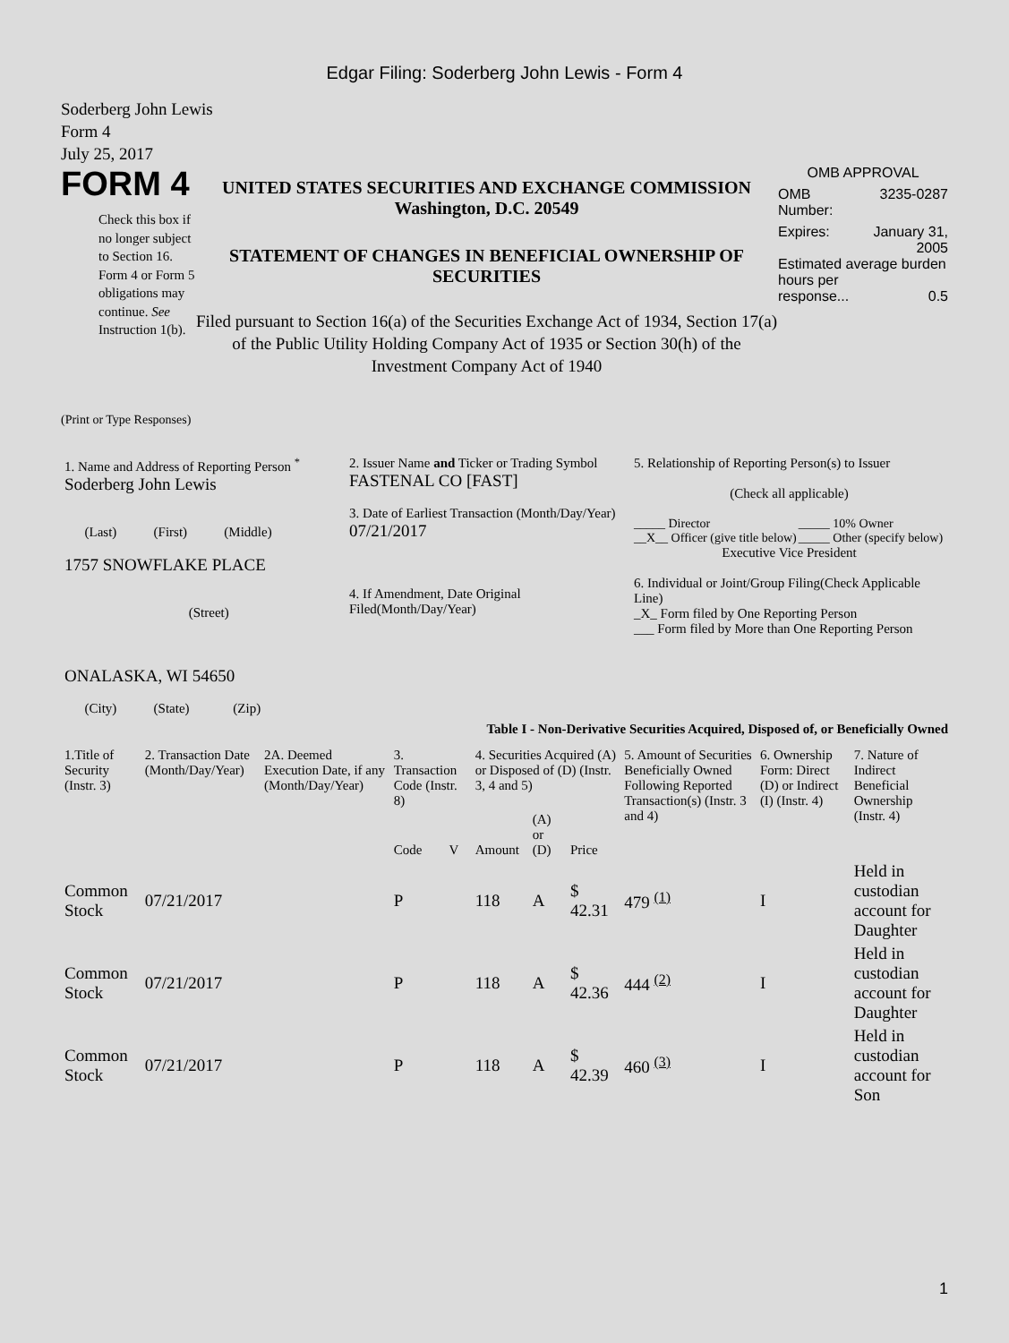Edgar Filing: Soderberg John Lewis - Form 4
Soderberg John Lewis
Form 4
July 25, 2017
FORM 4
Check this box if no longer subject to Section 16. Form 4 or Form 5 obligations may continue. See Instruction 1(b).
UNITED STATES SECURITIES AND EXCHANGE COMMISSION
Washington, D.C. 20549
STATEMENT OF CHANGES IN BENEFICIAL OWNERSHIP OF SECURITIES
Filed pursuant to Section 16(a) of the Securities Exchange Act of 1934, Section 17(a) of the Public Utility Holding Company Act of 1935 or Section 30(h) of the Investment Company Act of 1940
OMB APPROVAL
OMB
Number: 3235-0287
Expires: January 31,
2005
Estimated average burden hours per
response... 0.5
(Print or Type Responses)
| 1. Name and Address of Reporting Person <sup>*</sup> Soderberg John Lewis (Last) (First) (Middle) 1757 SNOWFLAKE PLACE (Street) ONALASKA, WI 54650 (City) (State) (Zip) | 2. Issuer Name and Ticker or Trading Symbol FASTENAL CO [FAST] 3. Date of Earliest Transaction (Month/Day/Year) 07/21/2017 4. If Amendment, Date Original Filed(Month/Day/Year) | 5. Relationship of Reporting Person(s) to Issuer (Check all applicable) / _____ Director __X__ Officer (give title below) / _____ 10% Owner _____ Other (specify below) / Executive Vice President 6. Individual or Joint/Group Filing(Check Applicable Line) _X_ Form filed by One Reporting Person ___ Form filed by More than One Reporting Person |
Table I - Non-Derivative Securities Acquired, Disposed of, or Beneficially Owned
| 1.Title of Security (Instr. 3) | 2. Transaction Date (Month/Day/Year) | 2A. Deemed Execution Date, if any (Month/Day/Year) | 3. Transaction Code (Instr. 8) | | 4. Securities Acquired (A) or Disposed of (D) (Instr. 3, 4 and 5) | | | 5. Amount of Securities Beneficially Owned Following Reported Transaction(s) (Instr. 3 and 4) | 6. Ownership Form: Direct (D) or Indirect (I) (Instr. 4) | 7. Nature of Indirect Beneficial Ownership (Instr. 4) |
| --- | --- | --- | --- | --- | --- | --- | --- | --- | --- | --- |
| | | | Code | V | Amount | (A) or (D) | Price | | | |
| Common Stock | 07/21/2017 | | P | | 118 | A | $ 42.31 | 479 <sup>(1)</sup> | I | Held in custodian account for Daughter |
| Common Stock | 07/21/2017 | | P | | 118 | A | $ 42.36 | 444 <sup>(2)</sup> | I | Held in custodian account for Daughter |
| Common Stock | 07/21/2017 | | P | | 118 | A | $ 42.39 | 460 <sup>(3)</sup> | I | Held in custodian account for Son |
1